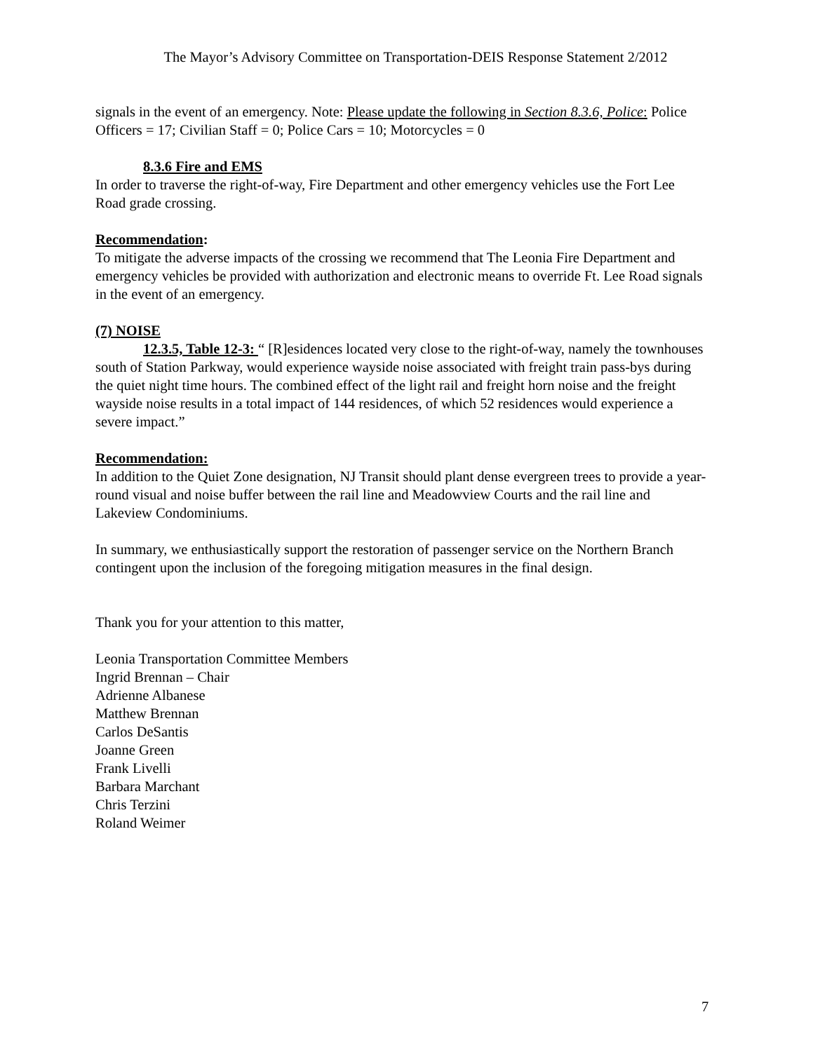The Mayor’s Advisory Committee on Transportation-DEIS Response Statement 2/2012
signals in the event of an emergency. Note: Please update the following in Section 8.3.6, Police: Police Officers = 17; Civilian Staff = 0; Police Cars = 10; Motorcycles = 0
8.3.6 Fire and EMS
In order to traverse the right-of-way, Fire Department and other emergency vehicles use the Fort Lee Road grade crossing.
Recommendation:
To mitigate the adverse impacts of the crossing we recommend that The Leonia Fire Department and emergency vehicles be provided with authorization and electronic means to override Ft. Lee Road signals in the event of an emergency.
(7) NOISE
12.3.5, Table 12-3: “ [R]esidences located very close to the right-of-way, namely the townhouses south of Station Parkway, would experience wayside noise associated with freight train pass-bys during the quiet night time hours. The combined effect of the light rail and freight horn noise and the freight wayside noise results in a total impact of 144 residences, of which 52 residences would experience a severe impact.”
Recommendation:
In addition to the Quiet Zone designation, NJ Transit should plant dense evergreen trees to provide a year-round visual and noise buffer between the rail line and Meadowview Courts and the rail line and Lakeview Condominiums.
In summary, we enthusiastically support the restoration of passenger service on the Northern Branch contingent upon the inclusion of the foregoing mitigation measures in the final design.
Thank you for your attention to this matter,
Leonia Transportation Committee Members
Ingrid Brennan – Chair
Adrienne Albanese
Matthew Brennan
Carlos DeSantis
Joanne Green
Frank Livelli
Barbara Marchant
Chris Terzini
Roland Weimer
7